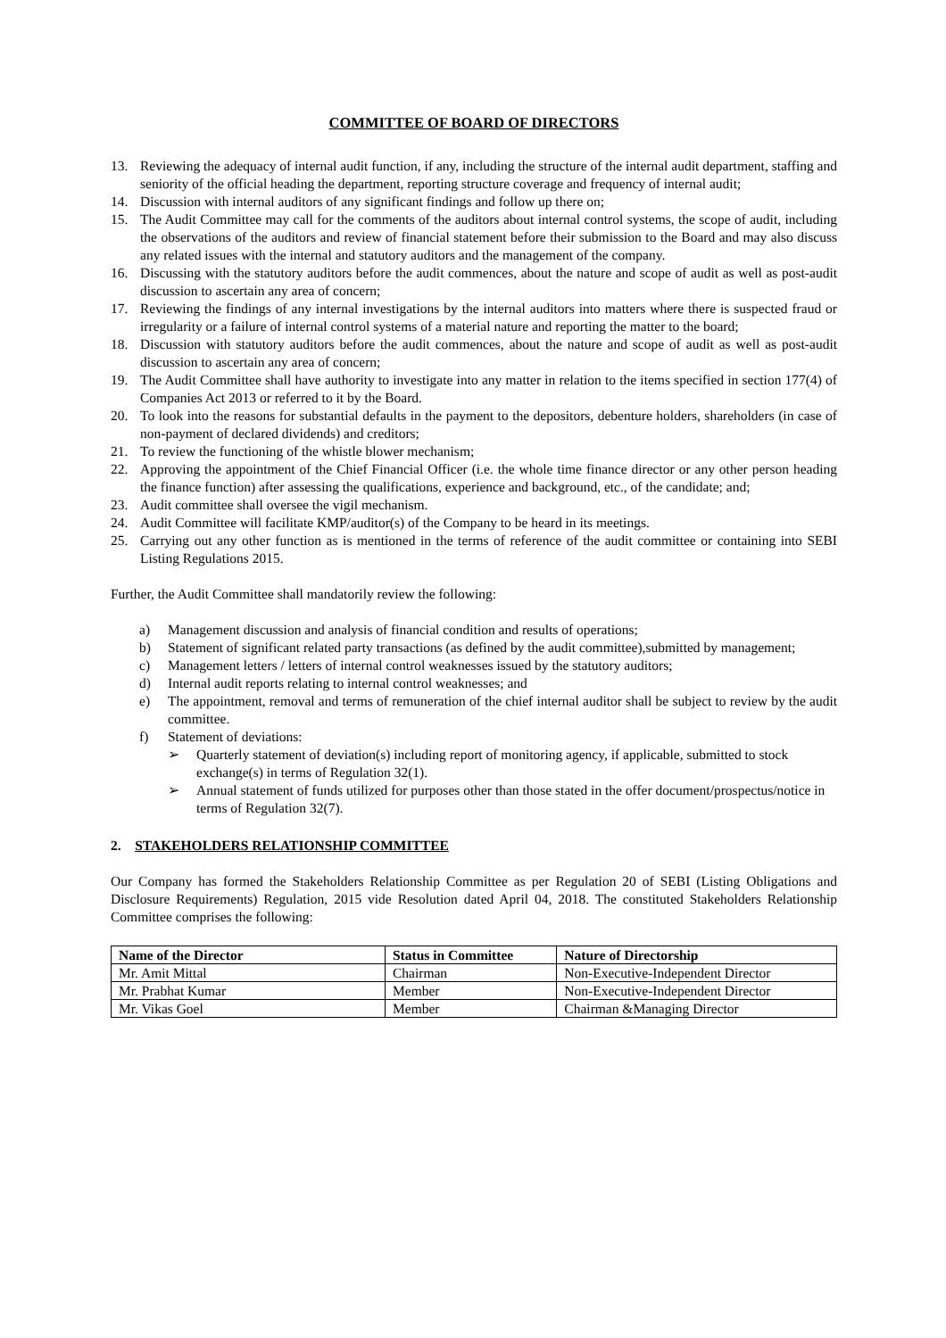COMMITTEE OF BOARD OF DIRECTORS
13. Reviewing the adequacy of internal audit function, if any, including the structure of the internal audit department, staffing and seniority of the official heading the department, reporting structure coverage and frequency of internal audit;
14. Discussion with internal auditors of any significant findings and follow up there on;
15. The Audit Committee may call for the comments of the auditors about internal control systems, the scope of audit, including the observations of the auditors and review of financial statement before their submission to the Board and may also discuss any related issues with the internal and statutory auditors and the management of the company.
16. Discussing with the statutory auditors before the audit commences, about the nature and scope of audit as well as post-audit discussion to ascertain any area of concern;
17. Reviewing the findings of any internal investigations by the internal auditors into matters where there is suspected fraud or irregularity or a failure of internal control systems of a material nature and reporting the matter to the board;
18. Discussion with statutory auditors before the audit commences, about the nature and scope of audit as well as post-audit discussion to ascertain any area of concern;
19. The Audit Committee shall have authority to investigate into any matter in relation to the items specified in section 177(4) of Companies Act 2013 or referred to it by the Board.
20. To look into the reasons for substantial defaults in the payment to the depositors, debenture holders, shareholders (in case of non-payment of declared dividends) and creditors;
21. To review the functioning of the whistle blower mechanism;
22. Approving the appointment of the Chief Financial Officer (i.e. the whole time finance director or any other person heading the finance function) after assessing the qualifications, experience and background, etc., of the candidate; and;
23. Audit committee shall oversee the vigil mechanism.
24. Audit Committee will facilitate KMP/auditor(s) of the Company to be heard in its meetings.
25. Carrying out any other function as is mentioned in the terms of reference of the audit committee or containing into SEBI Listing Regulations 2015.
Further, the Audit Committee shall mandatorily review the following:
a) Management discussion and analysis of financial condition and results of operations;
b) Statement of significant related party transactions (as defined by the audit committee),submitted by management;
c) Management letters / letters of internal control weaknesses issued by the statutory auditors;
d) Internal audit reports relating to internal control weaknesses; and
e) The appointment, removal and terms of remuneration of the chief internal auditor shall be subject to review by the audit committee.
f) Statement of deviations:
➢ Quarterly statement of deviation(s) including report of monitoring agency, if applicable, submitted to stock exchange(s) in terms of Regulation 32(1).
➢ Annual statement of funds utilized for purposes other than those stated in the offer document/prospectus/notice in terms of Regulation 32(7).
2. STAKEHOLDERS RELATIONSHIP COMMITTEE
Our Company has formed the Stakeholders Relationship Committee as per Regulation 20 of SEBI (Listing Obligations and Disclosure Requirements) Regulation, 2015 vide Resolution dated April 04, 2018. The constituted Stakeholders Relationship Committee comprises the following:
| Name of the Director | Status in Committee | Nature of Directorship |
| --- | --- | --- |
| Mr. Amit Mittal | Chairman | Non-Executive-Independent Director |
| Mr. Prabhat Kumar | Member | Non-Executive-Independent Director |
| Mr. Vikas Goel | Member | Chairman &Managing Director |